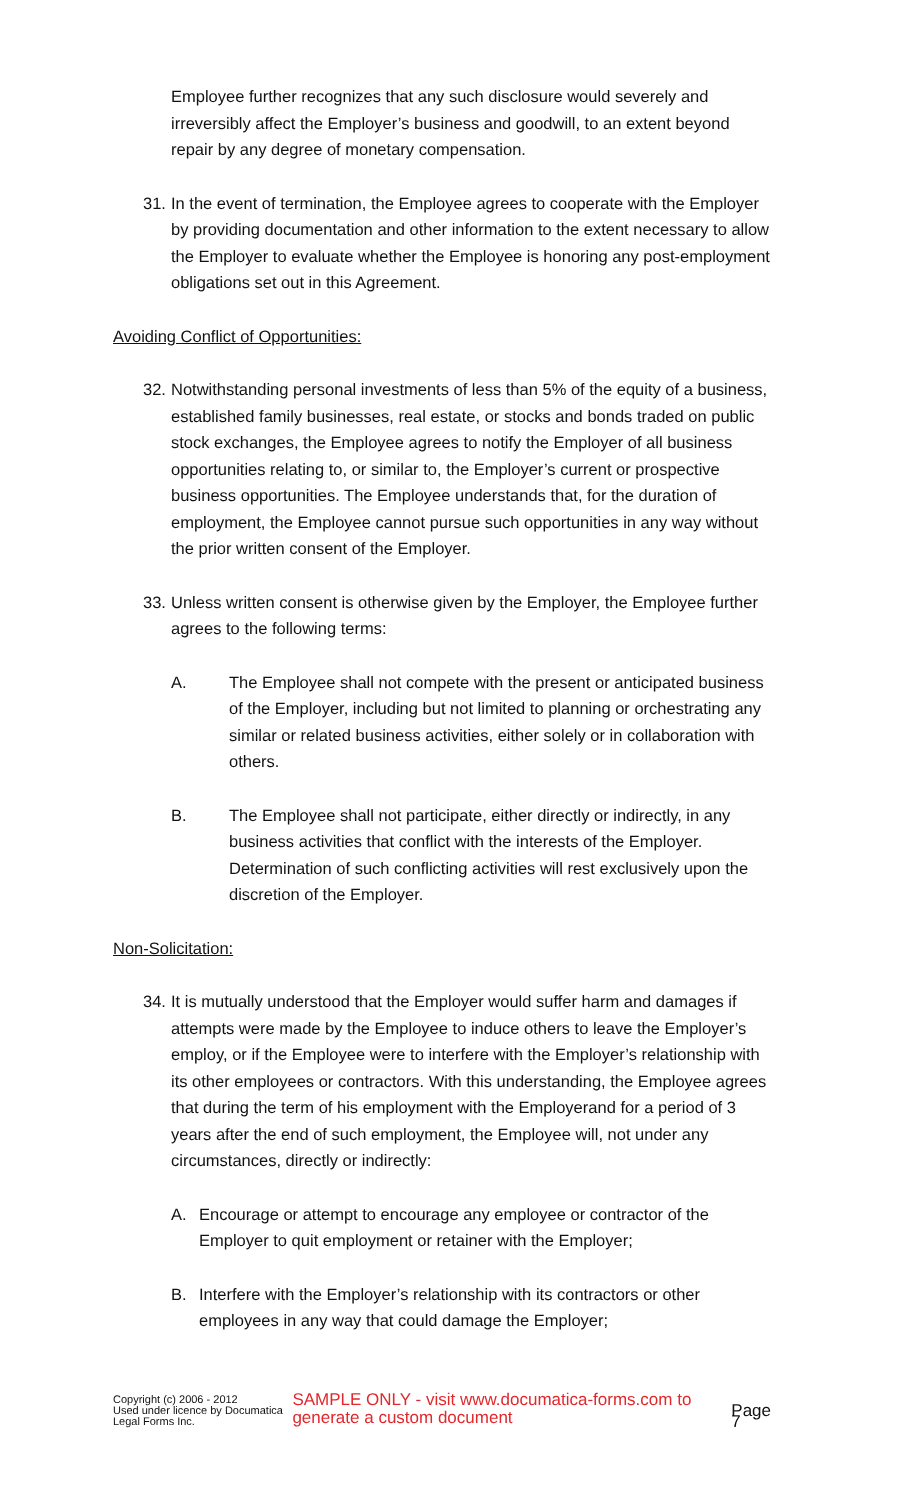Employee further recognizes that any such disclosure would severely and irreversibly affect the Employer’s business and goodwill, to an extent beyond repair by any degree of monetary compensation.
31.
In the event of termination, the Employee agrees to cooperate with the Employer by providing documentation and other information to the extent necessary to allow the Employer to evaluate whether the Employee is honoring any post-employment obligations set out in this Agreement.
Avoiding Conflict of Opportunities:
32.
Notwithstanding personal investments of less than 5% of the equity of a business, established family businesses, real estate, or stocks and bonds traded on public stock exchanges, the Employee agrees to notify the Employer of all business opportunities relating to, or similar to, the Employer’s current or prospective business opportunities. The Employee understands that, for the duration of employment, the Employee cannot pursue such opportunities in any way without the prior written consent of the Employer.
33.
Unless written consent is otherwise given by the Employer, the Employee further agrees to the following terms:
A. The Employee shall not compete with the present or anticipated business of the Employer, including but not limited to planning or orchestrating any similar or related business activities, either solely or in collaboration with others.
B. The Employee shall not participate, either directly or indirectly, in any business activities that conflict with the interests of the Employer. Determination of such conflicting activities will rest exclusively upon the discretion of the Employer.
Non-Solicitation:
34.
It is mutually understood that the Employer would suffer harm and damages if attempts were made by the Employee to induce others to leave the Employer’s employ, or if the Employee were to interfere with the Employer’s relationship with its other employees or contractors. With this understanding, the Employee agrees that during the term of his employment with the Employerand for a period of 3 years after the end of such employment, the Employee will, not under any circumstances, directly or indirectly:
A. Encourage or attempt to encourage any employee or contractor of the Employer to quit employment or retainer with the Employer;
B. Interfere with the Employer’s relationship with its contractors or other employees in any way that could damage the Employer;
Copyright (c) 2006 - 2012
Used under licence by Documatica Legal Forms Inc.
SAMPLE ONLY - visit www.documatica-forms.com to generate a custom document Page 7